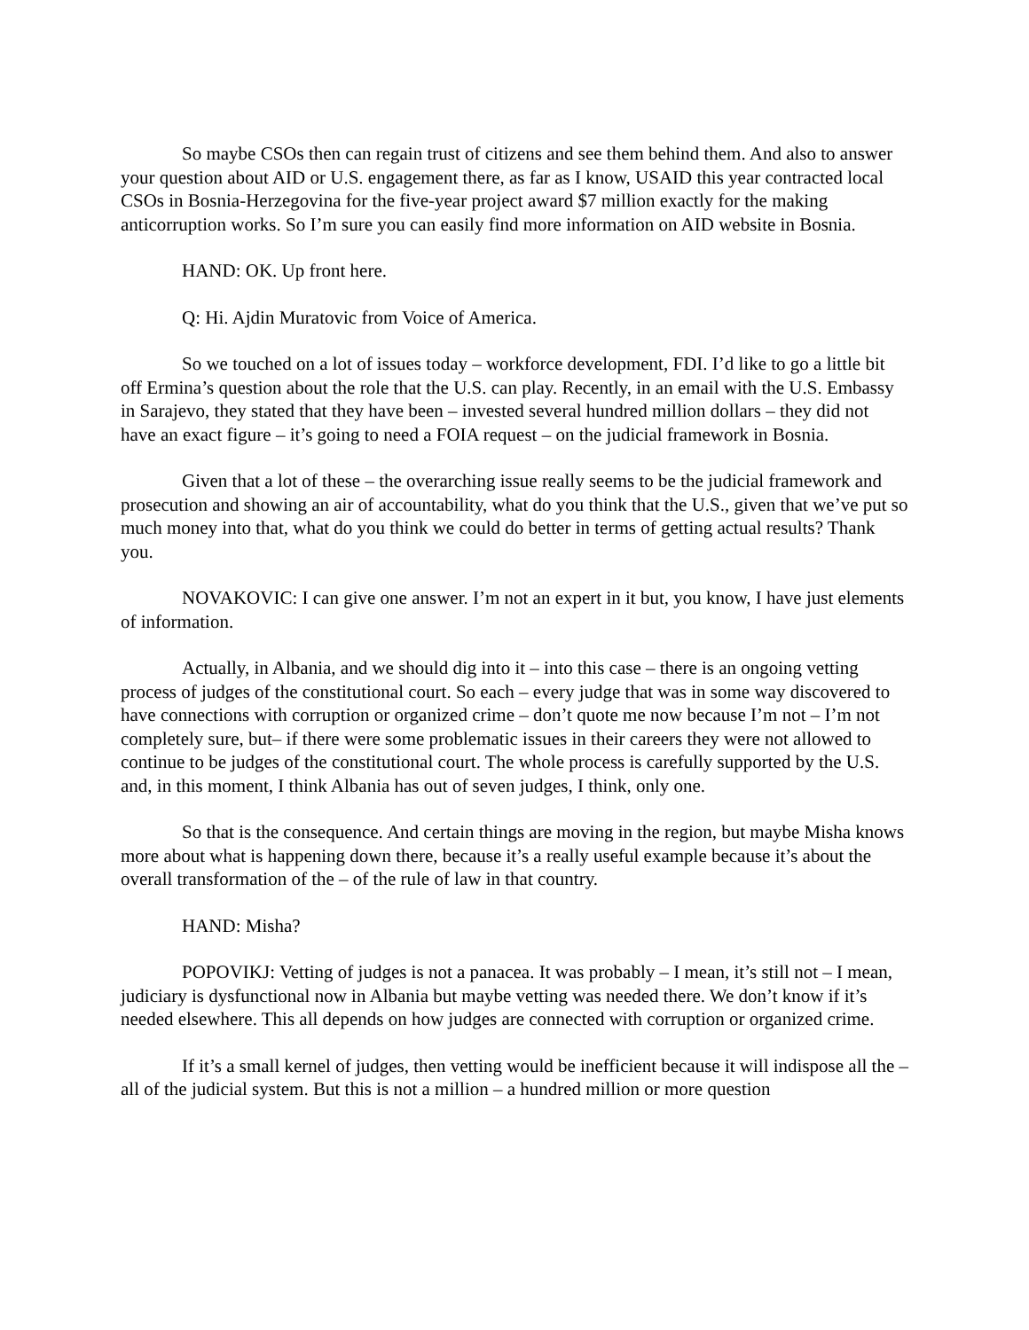So maybe CSOs then can regain trust of citizens and see them behind them. And also to answer your question about AID or U.S. engagement there, as far as I know, USAID this year contracted local CSOs in Bosnia-Herzegovina for the five-year project award $7 million exactly for the making anticorruption works. So I’m sure you can easily find more information on AID website in Bosnia.
HAND: OK. Up front here.
Q: Hi. Ajdin Muratovic from Voice of America.
So we touched on a lot of issues today – workforce development, FDI. I’d like to go a little bit off Ermina’s question about the role that the U.S. can play. Recently, in an email with the U.S. Embassy in Sarajevo, they stated that they have been – invested several hundred million dollars – they did not have an exact figure – it’s going to need a FOIA request – on the judicial framework in Bosnia.
Given that a lot of these – the overarching issue really seems to be the judicial framework and prosecution and showing an air of accountability, what do you think that the U.S., given that we’ve put so much money into that, what do you think we could do better in terms of getting actual results? Thank you.
NOVAKOVIC: I can give one answer. I’m not an expert in it but, you know, I have just elements of information.
Actually, in Albania, and we should dig into it – into this case – there is an ongoing vetting process of judges of the constitutional court. So each – every judge that was in some way discovered to have connections with corruption or organized crime – don’t quote me now because I’m not – I’m not completely sure, but– if there were some problematic issues in their careers they were not allowed to continue to be judges of the constitutional court. The whole process is carefully supported by the U.S. and, in this moment, I think Albania has out of seven judges, I think, only one.
So that is the consequence. And certain things are moving in the region, but maybe Misha knows more about what is happening down there, because it’s a really useful example because it’s about the overall transformation of the – of the rule of law in that country.
HAND: Misha?
POPOVIKJ: Vetting of judges is not a panacea. It was probably – I mean, it’s still not – I mean, judiciary is dysfunctional now in Albania but maybe vetting was needed there. We don’t know if it’s needed elsewhere. This all depends on how judges are connected with corruption or organized crime.
If it’s a small kernel of judges, then vetting would be inefficient because it will indispose all the – all of the judicial system. But this is not a million – a hundred million or more question